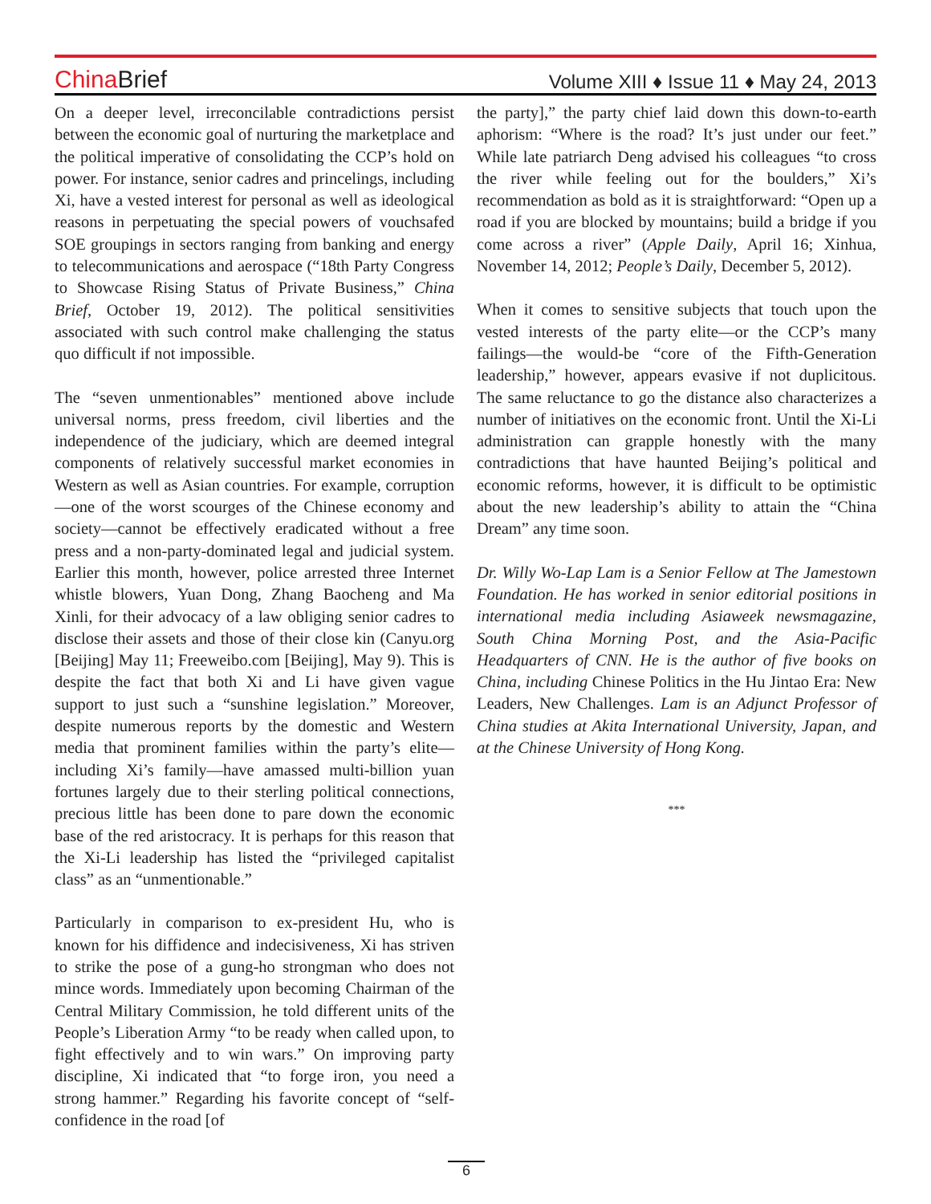China Brief
Volume XIII ♦ Issue 11 ♦ May 24, 2013
On a deeper level, irreconcilable contradictions persist between the economic goal of nurturing the marketplace and the political imperative of consolidating the CCP’s hold on power. For instance, senior cadres and princelings, including Xi, have a vested interest for personal as well as ideological reasons in perpetuating the special powers of vouchsafed SOE groupings in sectors ranging from banking and energy to telecommunications and aerospace (“18th Party Congress to Showcase Rising Status of Private Business,” China Brief, October 19, 2012). The political sensitivities associated with such control make challenging the status quo difficult if not impossible.
The “seven unmentionables” mentioned above include universal norms, press freedom, civil liberties and the independence of the judiciary, which are deemed integral components of relatively successful market economies in Western as well as Asian countries. For example, corruption—one of the worst scourges of the Chinese economy and society—cannot be effectively eradicated without a free press and a non-party-dominated legal and judicial system. Earlier this month, however, police arrested three Internet whistle blowers, Yuan Dong, Zhang Baocheng and Ma Xinli, for their advocacy of a law obliging senior cadres to disclose their assets and those of their close kin (Canyu.org [Beijing] May 11; Freeweibo.com [Beijing], May 9). This is despite the fact that both Xi and Li have given vague support to just such a “sunshine legislation.” Moreover, despite numerous reports by the domestic and Western media that prominent families within the party’s elite—including Xi’s family—have amassed multi-billion yuan fortunes largely due to their sterling political connections, precious little has been done to pare down the economic base of the red aristocracy. It is perhaps for this reason that the Xi-Li leadership has listed the “privileged capitalist class” as an “unmentionable.”
Particularly in comparison to ex-president Hu, who is known for his diffidence and indecisiveness, Xi has striven to strike the pose of a gung-ho strongman who does not mince words. Immediately upon becoming Chairman of the Central Military Commission, he told different units of the People’s Liberation Army “to be ready when called upon, to fight effectively and to win wars.” On improving party discipline, Xi indicated that “to forge iron, you need a strong hammer.” Regarding his favorite concept of “self-confidence in the road [of
the party],” the party chief laid down this down-to-earth aphorism: “Where is the road? It’s just under our feet.” While late patriarch Deng advised his colleagues “to cross the river while feeling out for the boulders,” Xi’s recommendation as bold as it is straightforward: “Open up a road if you are blocked by mountains; build a bridge if you come across a river” (Apple Daily, April 16; Xinhua, November 14, 2012; People’s Daily, December 5, 2012).
When it comes to sensitive subjects that touch upon the vested interests of the party elite—or the CCP’s many failings—the would-be “core of the Fifth-Generation leadership,” however, appears evasive if not duplicitous. The same reluctance to go the distance also characterizes a number of initiatives on the economic front. Until the Xi-Li administration can grapple honestly with the many contradictions that have haunted Beijing’s political and economic reforms, however, it is difficult to be optimistic about the new leadership’s ability to attain the “China Dream” any time soon.
Dr. Willy Wo-Lap Lam is a Senior Fellow at The Jamestown Foundation. He has worked in senior editorial positions in international media including Asiaweek newsmagazine, South China Morning Post, and the Asia-Pacific Headquarters of CNN. He is the author of five books on China, including Chinese Politics in the Hu Jintao Era: New Leaders, New Challenges. Lam is an Adjunct Professor of China studies at Akita International University, Japan, and at the Chinese University of Hong Kong.
***
6